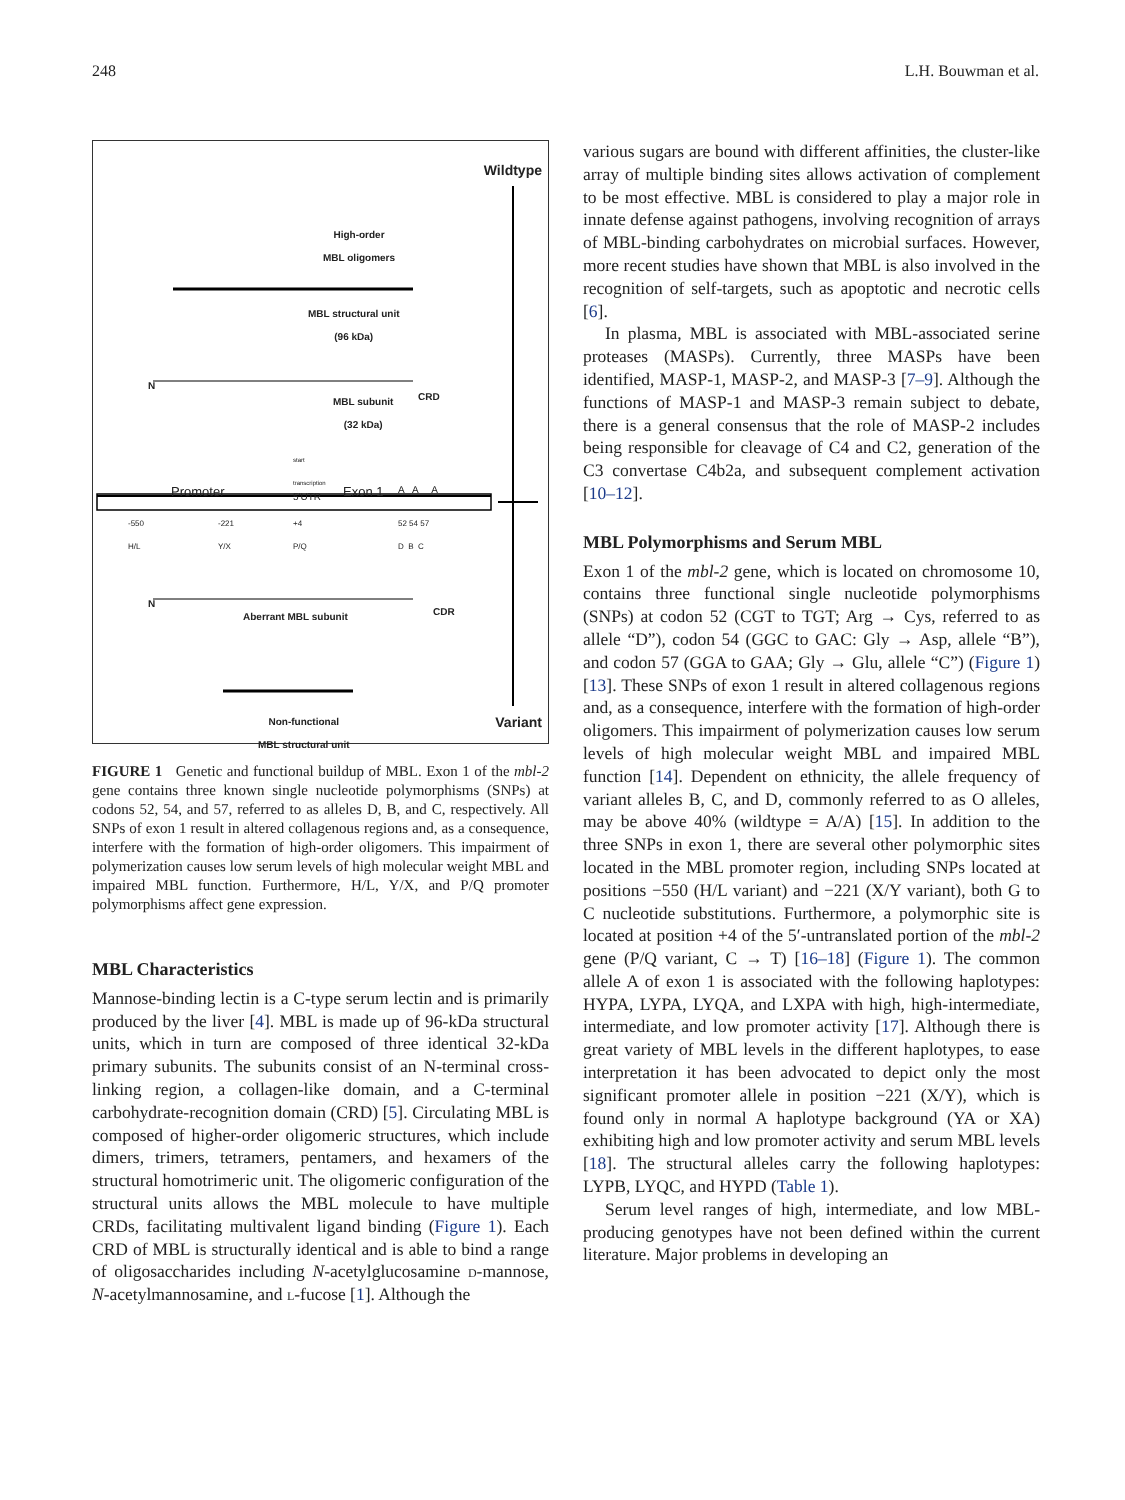248 L.H. Bouwman et al.
Wildtype
High-order
MBL oligomers
MBL structural unit
(96 kDa)
N
MBL subunit
(32 kDa)
CRD
start
transcription
Promoter 5'UTR Exon 1 A A A
-550
H/L
-221
Y/X
+4
P/Q
52 54 57
D B C
N
Aberrant MBL subunit CDR
Non-functional
MBL structural unit
Variant
FIGURE 1 Genetic and functional buildup of MBL. Exon 1 of the mbl-2 gene contains three known single nucleotide polymorphisms (SNPs) at codons 52, 54, and 57, referred to as alleles D, B, and C, respectively. All SNPs of exon 1 result in altered collagenous regions and, as a consequence, interfere with the formation of high-order oligomers. This impairment of polymerization causes low serum levels of high molecular weight MBL and impaired MBL function. Furthermore, H/L, Y/X, and P/Q promoter polymorphisms affect gene expression.
MBL Characteristics
Mannose-binding lectin is a C-type serum lectin and is primarily produced by the liver [4]. MBL is made up of 96-kDa structural units, which in turn are composed of three identical 32-kDa primary subunits. The subunits consist of an N-terminal cross-linking region, a collagen-like domain, and a C-terminal carbohydrate-recognition domain (CRD) [5]. Circulating MBL is composed of higher-order oligomeric structures, which include dimers, trimers, tetramers, pentamers, and hexamers of the structural homotrimeric unit. The oligomeric configuration of the structural units allows the MBL molecule to have multiple CRDs, facilitating multivalent ligand binding (Figure 1). Each CRD of MBL is structurally identical and is able to bind a range of oligosaccharides including N-acetylglucosamine d-mannose, N-acetylmannosamine, and l-fucose [1]. Although the
various sugars are bound with different affinities, the cluster-like array of multiple binding sites allows activation of complement to be most effective. MBL is considered to play a major role in innate defense against pathogens, involving recognition of arrays of MBL-binding carbohydrates on microbial surfaces. However, more recent studies have shown that MBL is also involved in the recognition of self-targets, such as apoptotic and necrotic cells [6].
In plasma, MBL is associated with MBL-associated serine proteases (MASPs). Currently, three MASPs have been identified, MASP-1, MASP-2, and MASP-3 [7–9]. Although the functions of MASP-1 and MASP-3 remain subject to debate, there is a general consensus that the role of MASP-2 includes being responsible for cleavage of C4 and C2, generation of the C3 convertase C4b2a, and subsequent complement activation [10–12].
MBL Polymorphisms and Serum MBL
Exon 1 of the mbl-2 gene, which is located on chromosome 10, contains three functional single nucleotide polymorphisms (SNPs) at codon 52 (CGT to TGT; Arg → Cys, referred to as allele “D”), codon 54 (GGC to GAC: Gly → Asp, allele “B”), and codon 57 (GGA to GAA; Gly → Glu, allele “C”) (Figure 1) [13]. These SNPs of exon 1 result in altered collagenous regions and, as a consequence, interfere with the formation of high-order oligomers. This impairment of polymerization causes low serum levels of high molecular weight MBL and impaired MBL function [14]. Dependent on ethnicity, the allele frequency of variant alleles B, C, and D, commonly referred to as O alleles, may be above 40% (wildtype = A/A) [15]. In addition to the three SNPs in exon 1, there are several other polymorphic sites located in the MBL promoter region, including SNPs located at positions −550 (H/L variant) and −221 (X/Y variant), both G to C nucleotide substitutions. Furthermore, a polymorphic site is located at position +4 of the 5′-untranslated portion of the mbl-2 gene (P/Q variant, C → T) [16–18] (Figure 1). The common allele A of exon 1 is associated with the following haplotypes: HYPA, LYPA, LYQA, and LXPA with high, high-intermediate, intermediate, and low promoter activity [17]. Although there is great variety of MBL levels in the different haplotypes, to ease interpretation it has been advocated to depict only the most significant promoter allele in position −221 (X/Y), which is found only in normal A haplotype background (YA or XA) exhibiting high and low promoter activity and serum MBL levels [18]. The structural alleles carry the following haplotypes: LYPB, LYQC, and HYPD (Table 1).
Serum level ranges of high, intermediate, and low MBL-producing genotypes have not been defined within the current literature. Major problems in developing an